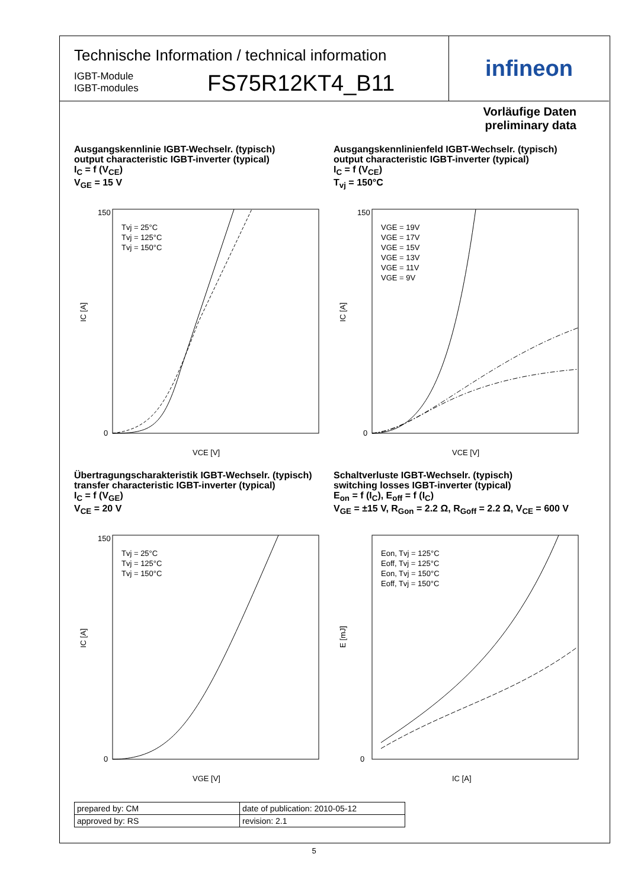Technische Information / technical information
IGBT-Module
IGBT-modules
FS75R12KT4_B11
infineon
Vorläufige Daten
preliminary data
Ausgangskennlinie IGBT-Wechselr. (typisch)
output characteristic IGBT-inverter (typical)
I<sub>C</sub> = f (V<sub>CE</sub>)
V<sub>GE</sub> = 15 V
150
0
VCE [V]
IC [A]
Tvj = 25°C
Tvj = 125°C
Tvj = 150°C
Ausgangskennlinienfeld IGBT-Wechselr. (typisch)
output characteristic IGBT-inverter (typical)
I<sub>C</sub> = f (V<sub>CE</sub>)
T<sub>vj</sub> = 150°C
150
0
VCE [V]
IC [A]
VGE = 19V
VGE = 17V
VGE = 15V
VGE = 13V
VGE = 11V
VGE = 9V
Übertragungscharakteristik IGBT-Wechselr. (typisch)
transfer characteristic IGBT-inverter (typical)
I<sub>C</sub> = f (V<sub>GE</sub>)
V<sub>CE</sub> = 20 V
150
0
VGE [V]
IC [A]
Tvj = 25°C
Tvj = 125°C
Tvj = 150°C
Schaltverluste IGBT-Wechselr. (typisch)
switching losses IGBT-inverter (typical)
E<sub>on</sub> = f (I<sub>C</sub>), E<sub>off</sub> = f (I<sub>C</sub>)
V<sub>GE</sub> = ±15 V, R<sub>Gon</sub> = 2.2 Ω, R<sub>Goff</sub> = 2.2 Ω, V<sub>CE</sub> = 600 V
0
IC [A]
E [mJ]
Eon, Tvj = 125°C
Eoff, Tvj = 125°C
Eon, Tvj = 150°C
Eoff, Tvj = 150°C
| prepared by: CM | date of publication: 2010-05-12 |
| approved by: RS | revision: 2.1 |
5